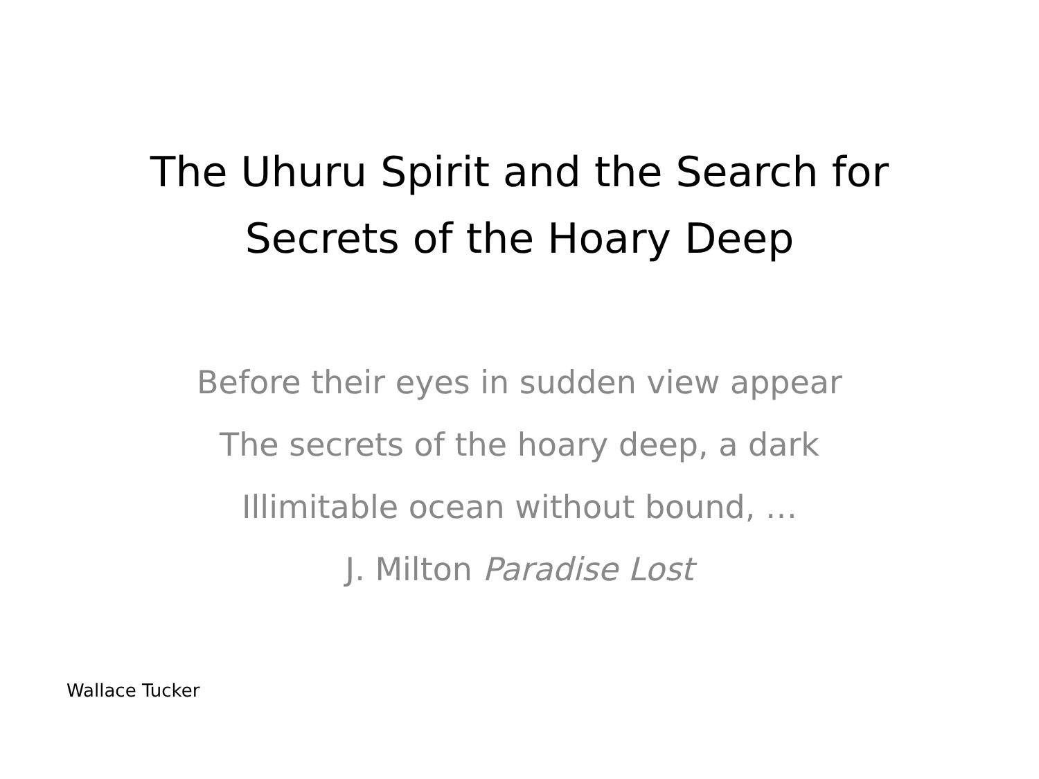The Uhuru Spirit and the Search for
Secrets of the Hoary Deep
Before their eyes in sudden view appear
The secrets of the hoary deep, a dark
Illimitable ocean without bound, …
J. Milton Paradise Lost
Wallace Tucker